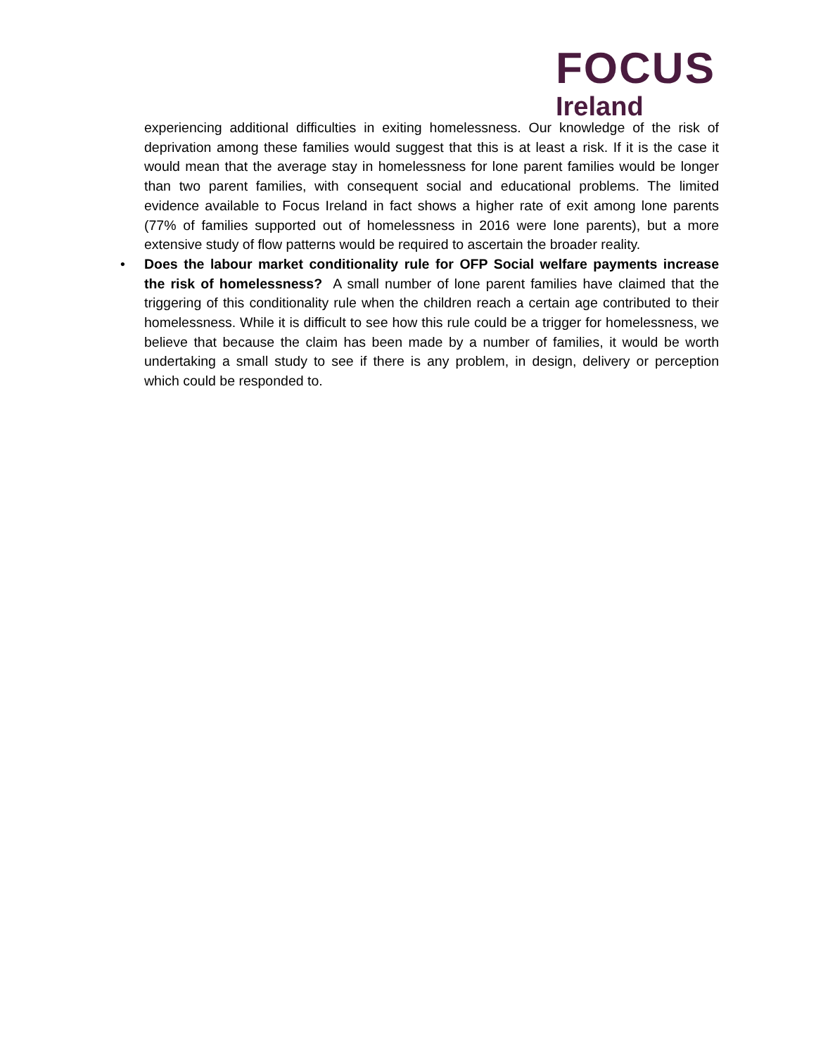FOCUS
Ireland
experiencing additional difficulties in exiting homelessness. Our knowledge of the risk of deprivation among these families would suggest that this is at least a risk. If it is the case it would mean that the average stay in homelessness for lone parent families would be longer than two parent families, with consequent social and educational problems. The limited evidence available to Focus Ireland in fact shows a higher rate of exit among lone parents (77% of families supported out of homelessness in 2016 were lone parents), but a more extensive study of flow patterns would be required to ascertain the broader reality.
• Does the labour market conditionality rule for OFP Social welfare payments increase the risk of homelessness? A small number of lone parent families have claimed that the triggering of this conditionality rule when the children reach a certain age contributed to their homelessness. While it is difficult to see how this rule could be a trigger for homelessness, we believe that because the claim has been made by a number of families, it would be worth undertaking a small study to see if there is any problem, in design, delivery or perception which could be responded to.